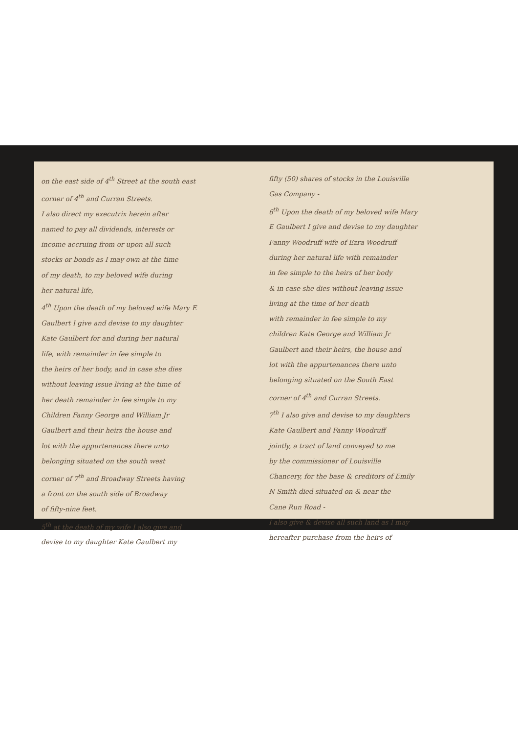on the east side of 4<sup>th</sup> Street at the south east
corner of 4<sup>th</sup> and Curran Streets.
I also direct my executrix herein after
named to pay all dividends, interests or
income accruing from or upon all such
stocks or bonds as I may own at the time
of my death, to my beloved wife during
her natural life,
4<sup>th</sup> Upon the death of my beloved wife Mary E
Gaulbert I give and devise to my daughter
Kate Gaulbert for and during her natural
life, with remainder in fee simple to
the heirs of her body, and in case she dies
without leaving issue living at the time of
her death remainder in fee simple to my
Children Fanny George and William Jr
Gaulbert and their heirs the house and
lot with the appurtenances there unto
belonging situated on the south west
corner of 7<sup>th</sup> and Broadway Streets having
a front on the south side of Broadway
of fifty-nine feet.
5<sup>th</sup> at the death of my wife I also give and
devise to my daughter Kate Gaulbert my
fifty (50) shares of stocks in the Louisville
Gas Company -
6<sup>th</sup> Upon the death of my beloved wife Mary
E Gaulbert I give and devise to my daughter
Fanny Woodruff wife of Ezra Woodruff
during her natural life with remainder
in fee simple to the heirs of her body
& in case she dies without leaving issue
living at the time of her death
with remainder in fee simple to my
children Kate George and William Jr
Gaulbert and their heirs, the house and
lot with the appurtenances there unto
belonging situated on the South East
corner of 4<sup>th</sup> and Curran Streets.
7<sup>th</sup> I also give and devise to my daughters
Kate Gaulbert and Fanny Woodruff
jointly, a tract of land conveyed to me
by the commissioner of Louisville
Chancery, for the base & creditors of Emily
N Smith died situated on & near the
Cane Run Road -
I also give & devise all such land as I may
hereafter purchase from the heirs of